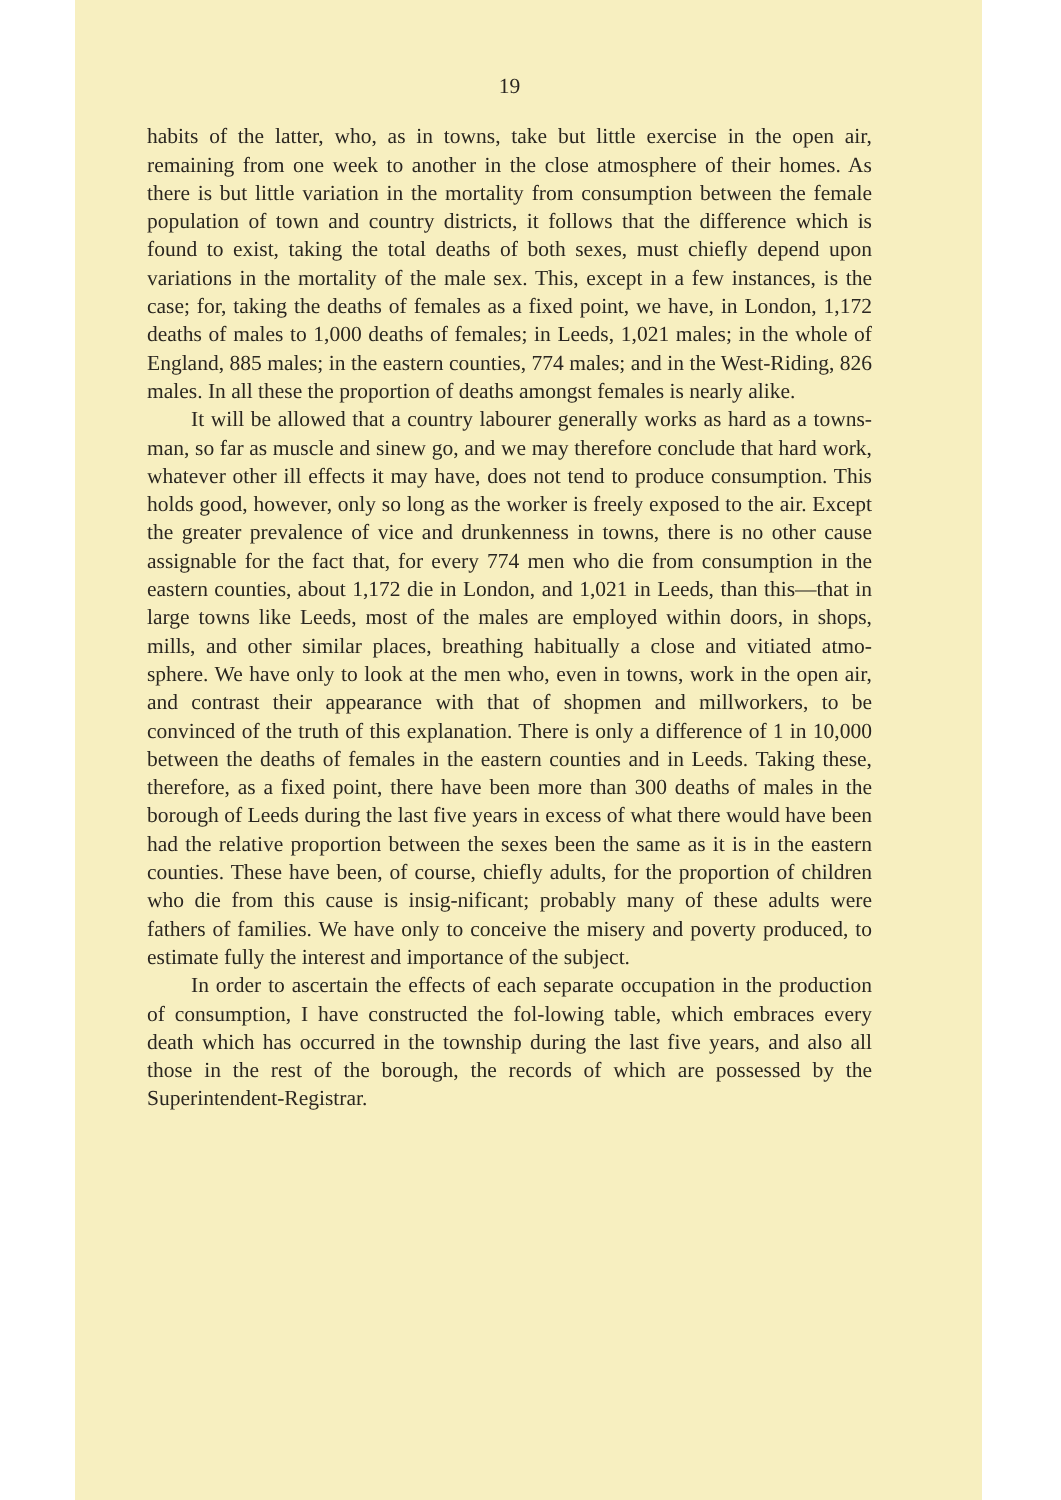19
habits of the latter, who, as in towns, take but little exercise in the open air, remaining from one week to another in the close atmosphere of their homes. As there is but little variation in the mortality from consumption between the female population of town and country districts, it follows that the difference which is found to exist, taking the total deaths of both sexes, must chiefly depend upon variations in the mortality of the male sex. This, except in a few instances, is the case; for, taking the deaths of females as a fixed point, we have, in London, 1,172 deaths of males to 1,000 deaths of females; in Leeds, 1,021 males; in the whole of England, 885 males; in the eastern counties, 774 males; and in the West-Riding, 826 males. In all these the proportion of deaths amongst females is nearly alike.
It will be allowed that a country labourer generally works as hard as a towns-man, so far as muscle and sinew go, and we may therefore conclude that hard work, whatever other ill effects it may have, does not tend to produce consumption. This holds good, however, only so long as the worker is freely exposed to the air. Except the greater prevalence of vice and drunkenness in towns, there is no other cause assignable for the fact that, for every 774 men who die from consumption in the eastern counties, about 1,172 die in London, and 1,021 in Leeds, than this—that in large towns like Leeds, most of the males are employed within doors, in shops, mills, and other similar places, breathing habitually a close and vitiated atmo-sphere. We have only to look at the men who, even in towns, work in the open air, and contrast their appearance with that of shopmen and millworkers, to be convinced of the truth of this explanation. There is only a difference of 1 in 10,000 between the deaths of females in the eastern counties and in Leeds. Taking these, therefore, as a fixed point, there have been more than 300 deaths of males in the borough of Leeds during the last five years in excess of what there would have been had the relative proportion between the sexes been the same as it is in the eastern counties. These have been, of course, chiefly adults, for the proportion of children who die from this cause is insig-nificant; probably many of these adults were fathers of families. We have only to conceive the misery and poverty produced, to estimate fully the interest and importance of the subject.
In order to ascertain the effects of each separate occupation in the production of consumption, I have constructed the fol-lowing table, which embraces every death which has occurred in the township during the last five years, and also all those in the rest of the borough, the records of which are possessed by the Superintendent-Registrar.